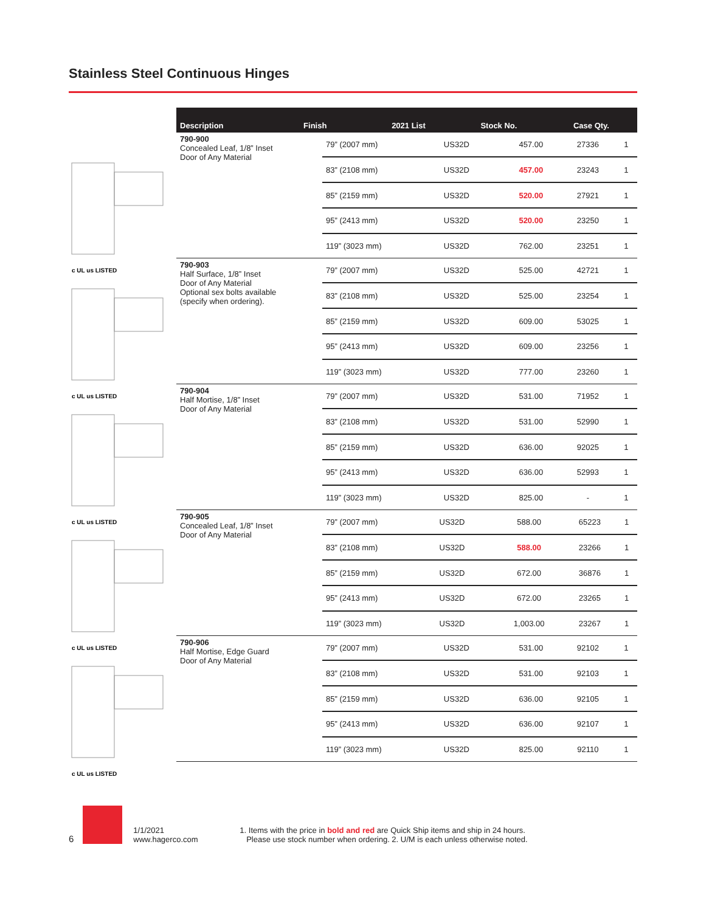Stainless Steel Continuous Hinges
| Description | | Finish | 2021 List | Stock No. | Case Qty. |
| --- | --- | --- | --- | --- | --- |
c UL us LISTED
| 790-900 Concealed Leaf, 1/8” Inset Door of Any Material | 79” (2007 mm) | US32D | 457.00 | 27336 | 1 |
| | 83” (2108 mm) | US32D | 457.00 | 23243 | 1 |
| | 85” (2159 mm) | US32D | 520.00 | 27921 | 1 |
| | 95” (2413 mm) | US32D | 520.00 | 23250 | 1 |
| | 119” (3023 mm) | US32D | 762.00 | 23251 | 1 |
c UL us LISTED
| 790-903 Half Surface, 1/8” Inset Door of Any Material Optional sex bolts available (specify when ordering). | 79” (2007 mm) | US32D | 525.00 | 42721 | 1 |
| | 83” (2108 mm) | US32D | 525.00 | 23254 | 1 |
| | 85” (2159 mm) | US32D | 609.00 | 53025 | 1 |
| | 95” (2413 mm) | US32D | 609.00 | 23256 | 1 |
| | 119” (3023 mm) | US32D | 777.00 | 23260 | 1 |
c UL us LISTED
| 790-904 Half Mortise, 1/8” Inset Door of Any Material | 79” (2007 mm) | US32D | 531.00 | 71952 | 1 |
| | 83” (2108 mm) | US32D | 531.00 | 52990 | 1 |
| | 85” (2159 mm) | US32D | 636.00 | 92025 | 1 |
| | 95” (2413 mm) | US32D | 636.00 | 52993 | 1 |
| | 119” (3023 mm) | US32D | 825.00 | - | 1 |
c UL us LISTED
| 790-905 Concealed Leaf, 1/8” Inset Door of Any Material | 79” (2007 mm) | US32D | 588.00 | 65223 | 1 |
| | 83” (2108 mm) | US32D | 588.00 | 23266 | 1 |
| | 85” (2159 mm) | US32D | 672.00 | 36876 | 1 |
| | 95” (2413 mm) | US32D | 672.00 | 23265 | 1 |
| | 119” (3023 mm) | US32D | 1,003.00 | 23267 | 1 |
c UL us LISTED
| 790-906 Half Mortise, Edge Guard Door of Any Material | 79” (2007 mm) | US32D | 531.00 | 92102 | 1 |
| | 83” (2108 mm) | US32D | 531.00 | 92103 | 1 |
| | 85” (2159 mm) | US32D | 636.00 | 92105 | 1 |
| | 95” (2413 mm) | US32D | 636.00 | 92107 | 1 |
| | 119” (3023 mm) | US32D | 825.00 | 92110 | 1 |
6
1/1/2021
www.hagerco.com
1. Items with the price in bold and red are Quick Ship items and ship in 24 hours.
Please use stock number when ordering. 2. U/M is each unless otherwise noted.